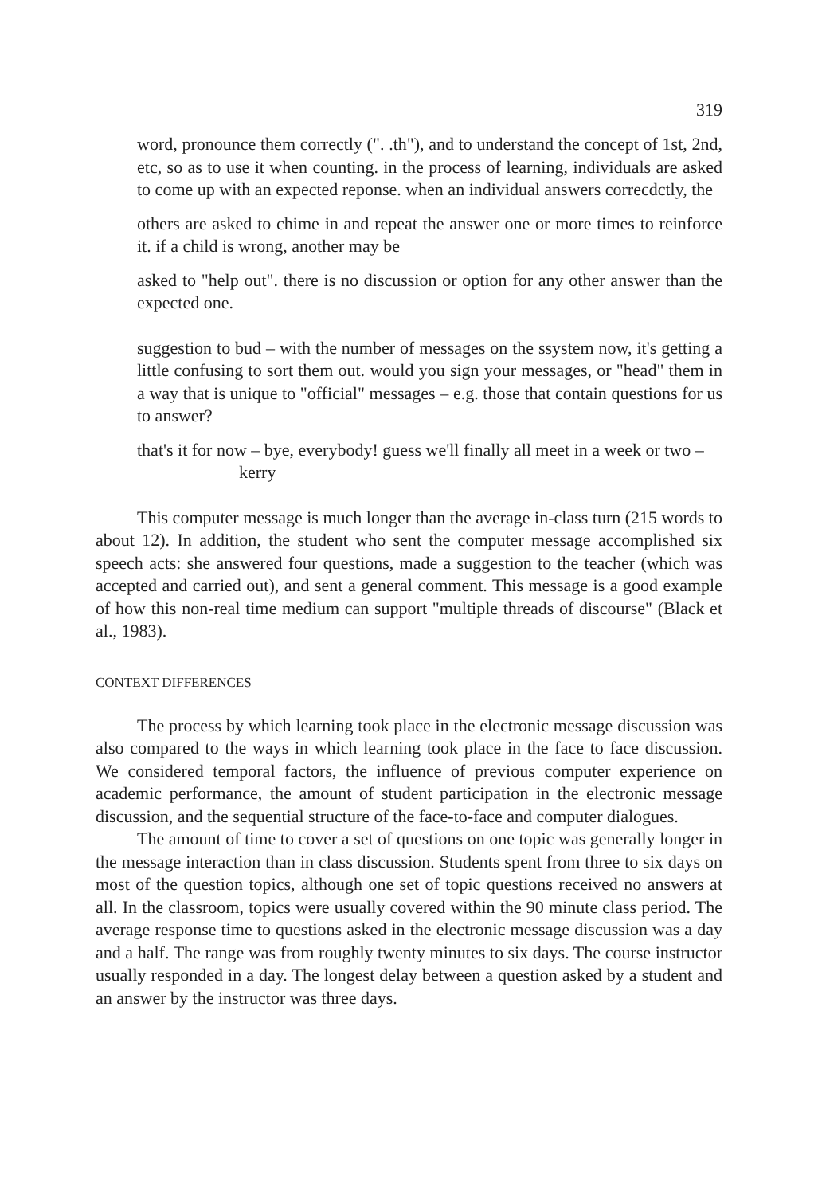319
word, pronounce them correctly (". .th"), and to understand the concept of 1st, 2nd, etc, so as to use it when counting. in the process of learning, individuals are asked to come up with an expected reponse. when an individual answers correcdctly, the
others are asked to chime in and repeat the answer one or more times to reinforce it. if a child is wrong, another may be
asked to "help out". there is no discussion or option for any other answer than the expected one.
suggestion to bud – with the number of messages on the ssystem now, it's getting a little confusing to sort them out. would you sign your messages, or "head" them in a way that is unique to "official" messages – e.g. those that contain questions for us to answer?
that's it for now – bye, everybody! guess we'll finally all meet in a week or two –
kerry
This computer message is much longer than the average in-class turn (215 words to about 12). In addition, the student who sent the computer message accomplished six speech acts: she answered four questions, made a suggestion to the teacher (which was accepted and carried out), and sent a general comment. This message is a good example of how this non-real time medium can support "multiple threads of discourse" (Black et al., 1983).
CONTEXT DIFFERENCES
The process by which learning took place in the electronic message discussion was also compared to the ways in which learning took place in the face to face discussion. We considered temporal factors, the influence of previous computer experience on academic performance, the amount of student participation in the electronic message discussion, and the sequential structure of the face-to-face and computer dialogues.
The amount of time to cover a set of questions on one topic was generally longer in the message interaction than in class discussion. Students spent from three to six days on most of the question topics, although one set of topic questions received no answers at all. In the classroom, topics were usually covered within the 90 minute class period. The average response time to questions asked in the electronic message discussion was a day and a half. The range was from roughly twenty minutes to six days. The course instructor usually responded in a day. The longest delay between a question asked by a student and an answer by the instructor was three days.